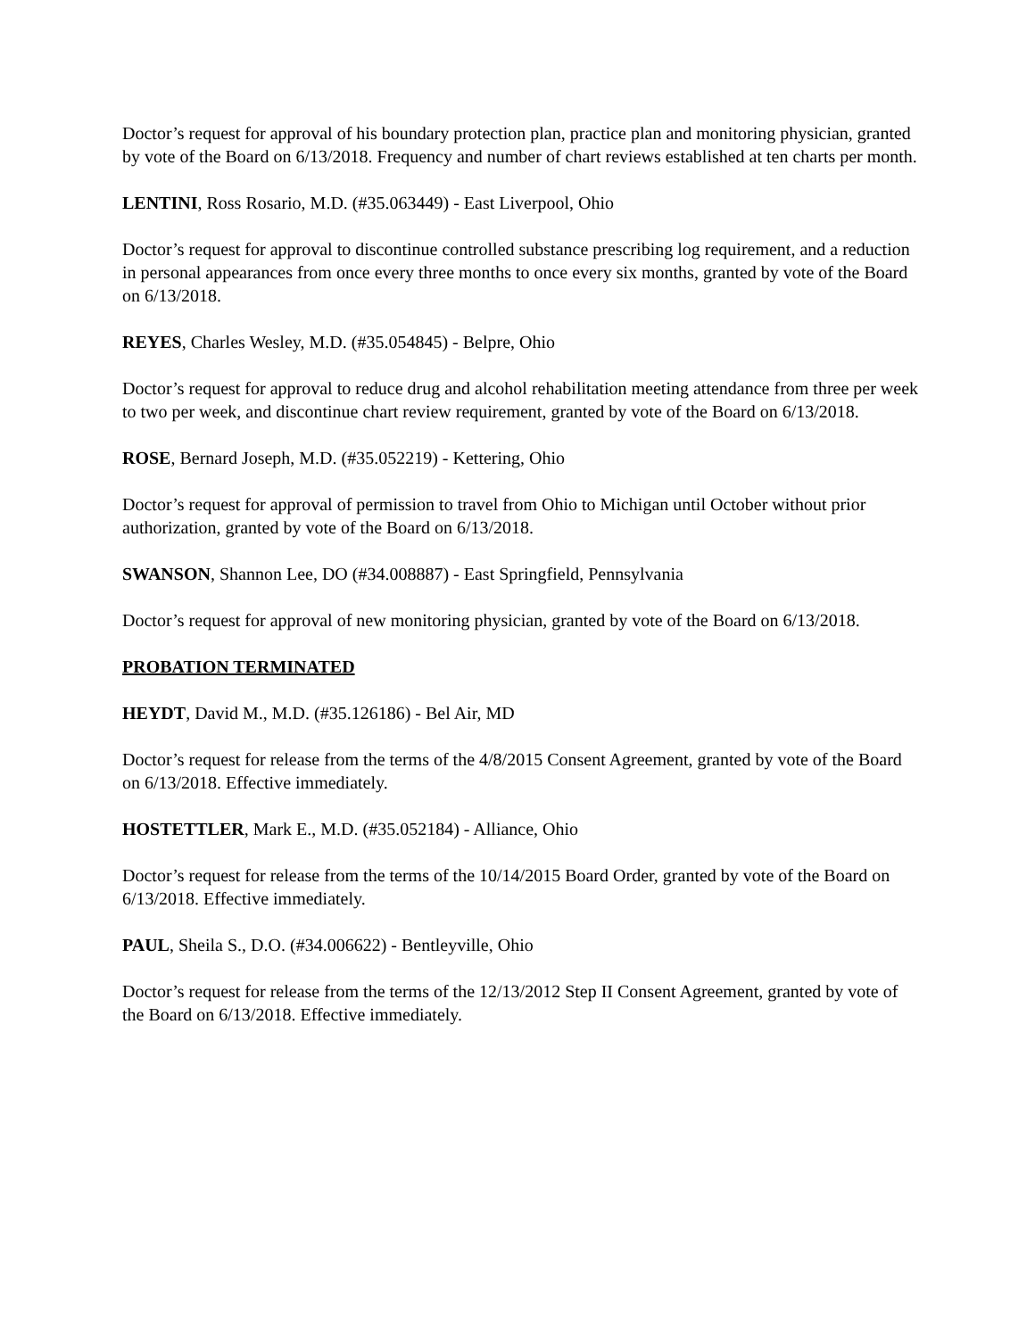Doctor’s request for approval of his boundary protection plan, practice plan and monitoring physician, granted by vote of the Board on 6/13/2018. Frequency and number of chart reviews established at ten charts per month.
LENTINI, Ross Rosario, M.D. (#35.063449) - East Liverpool, Ohio
Doctor’s request for approval to discontinue controlled substance prescribing log requirement, and a reduction in personal appearances from once every three months to once every six months, granted by vote of the Board on 6/13/2018.
REYES, Charles Wesley, M.D. (#35.054845) - Belpre, Ohio
Doctor’s request for approval to reduce drug and alcohol rehabilitation meeting attendance from three per week to two per week, and discontinue chart review requirement, granted by vote of the Board on 6/13/2018.
ROSE, Bernard Joseph, M.D. (#35.052219) - Kettering, Ohio
Doctor’s request for approval of permission to travel from Ohio to Michigan until October without prior authorization, granted by vote of the Board on 6/13/2018.
SWANSON, Shannon Lee, DO (#34.008887) - East Springfield, Pennsylvania
Doctor’s request for approval of new monitoring physician, granted by vote of the Board on 6/13/2018.
PROBATION TERMINATED
HEYDT, David M., M.D. (#35.126186) - Bel Air, MD
Doctor’s request for release from the terms of the 4/8/2015 Consent Agreement, granted by vote of the Board on 6/13/2018. Effective immediately.
HOSTETTLER, Mark E., M.D. (#35.052184) - Alliance, Ohio
Doctor’s request for release from the terms of the 10/14/2015 Board Order, granted by vote of the Board on 6/13/2018. Effective immediately.
PAUL, Sheila S., D.O. (#34.006622) - Bentleyville, Ohio
Doctor’s request for release from the terms of the 12/13/2012 Step II Consent Agreement, granted by vote of the Board on 6/13/2018. Effective immediately.